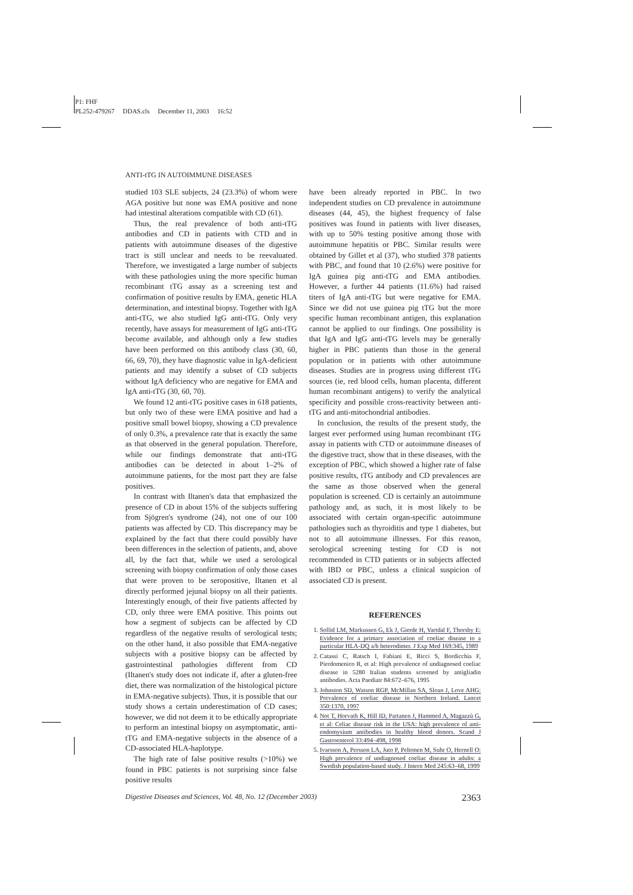P1: FHF
PL252-479267 DDAS.cls December 11, 2003 16:52
ANTI-tTG IN AUTOIMMUNE DISEASES
studied 103 SLE subjects, 24 (23.3%) of whom were AGA positive but none was EMA positive and none had intestinal alterations compatible with CD (61).
Thus, the real prevalence of both anti-tTG antibodies and CD in patients with CTD and in patients with autoimmune diseases of the digestive tract is still unclear and needs to be reevaluated. Therefore, we investigated a large number of subjects with these pathologies using the more specific human recombinant tTG assay as a screening test and confirmation of positive results by EMA, genetic HLA determination, and intestinal biopsy. Together with IgA anti-tTG, we also studied IgG anti-tTG. Only very recently, have assays for measurement of IgG anti-tTG become available, and although only a few studies have been performed on this antibody class (30, 60, 66, 69, 70), they have diagnostic value in IgA-deficient patients and may identify a subset of CD subjects without IgA deficiency who are negative for EMA and IgA anti-tTG (30, 60, 70).
We found 12 anti-tTG positive cases in 618 patients, but only two of these were EMA positive and had a positive small bowel biopsy, showing a CD prevalence of only 0.3%, a prevalence rate that is exactly the same as that observed in the general population. Therefore, while our findings demonstrate that anti-tTG antibodies can be detected in about 1–2% of autoimmune patients, for the most part they are false positives.
In contrast with Iltanen's data that emphasized the presence of CD in about 15% of the subjects suffering from Sjögren's syndrome (24), not one of our 100 patients was affected by CD. This discrepancy may be explained by the fact that there could possibly have been differences in the selection of patients, and, above all, by the fact that, while we used a serological screening with biopsy confirmation of only those cases that were proven to be seropositive, Iltanen et al directly performed jejunal biopsy on all their patients. Interestingly enough, of their five patients affected by CD, only three were EMA positive. This points out how a segment of subjects can be affected by CD regardless of the negative results of serological tests; on the other hand, it also possible that EMA-negative subjects with a positive biopsy can be affected by gastrointestinal pathologies different from CD (Iltanen's study does not indicate if, after a gluten-free diet, there was normalization of the histological picture in EMA-negative subjects). Thus, it is possible that our study shows a certain underestimation of CD cases; however, we did not deem it to be ethically appropriate to perform an intestinal biopsy on asymptomatic, anti-tTG and EMA-negative subjects in the absence of a CD-associated HLA-haplotype.
The high rate of false positive results (>10%) we found in PBC patients is not surprising since false positive results
have been already reported in PBC. In two independent studies on CD prevalence in autoimmune diseases (44, 45), the highest frequency of false positives was found in patients with liver diseases, with up to 50% testing positive among those with autoimmune hepatitis or PBC. Similar results were obtained by Gillet et al (37), who studied 378 patients with PBC, and found that 10 (2.6%) were positive for IgA guinea pig anti-tTG and EMA antibodies. However, a further 44 patients (11.6%) had raised titers of IgA anti-tTG but were negative for EMA. Since we did not use guinea pig tTG but the more specific human recombinant antigen, this explanation cannot be applied to our findings. One possibility is that IgA and IgG anti-tTG levels may be generally higher in PBC patients than those in the general population or in patients with other autoimmune diseases. Studies are in progress using different tTG sources (ie, red blood cells, human placenta, different human recombinant antigens) to verify the analytical specificity and possible cross-reactivity between anti-tTG and anti-mitochondrial antibodies.
In conclusion, the results of the present study, the largest ever performed using human recombinant tTG assay in patients with CTD or autoimmune diseases of the digestive tract, show that in these diseases, with the exception of PBC, which showed a higher rate of false positive results, tTG antibody and CD prevalences are the same as those observed when the general population is screened. CD is certainly an autoimmune pathology and, as such, it is most likely to be associated with certain organ-specific autoimmune pathologies such as thyroiditis and type 1 diabetes, but not to all autoimmune illnesses. For this reason, serological screening testing for CD is not recommended in CTD patients or in subjects affected with IBD or PBC, unless a clinical suspicion of associated CD is present.
REFERENCES
1. Sollid LM, Markussen G, Ek J, Gierde H, Vartdal F, Thorsby E: Evidence for a primary association of coeliac disease to a particular HLA-DQ a/b heterodimer. J Exp Med 169:345, 1989
2. Catassi C, Ratsch I, Fabiani E, Ricci S, Bordicchia F, Pierdomenico R, et al: High prevalence of undiagnosed coeliac disease in 5280 Italian students screened by antigliadin antibodies. Acta Paediatr 84:672–676, 1995
3. Johnston SD, Watson RGP, McMillan SA, Sloan J, Love AHG: Prevalence of coeliac disease in Northern Ireland. Lancet 350:1370, 1997
4. Not T, Horvath K, Hill ID, Partanen J, Hammed A, Magazzù G, et al: Celiac disease risk in the USA: high prevalence of anti-endomysium antibodies in healthy blood donors. Scand J Gastroenterol 33:494–498, 1998
5. Ivarsson A, Persson LA, Juto P, Peltonen M, Suhr O, Hernell O: High prevalence of undiagnosed coeliac disease in adults: a Swedish population-based study. J Intern Med 245:63–68, 1999
Digestive Diseases and Sciences, Vol. 48, No. 12 (December 2003) 2363